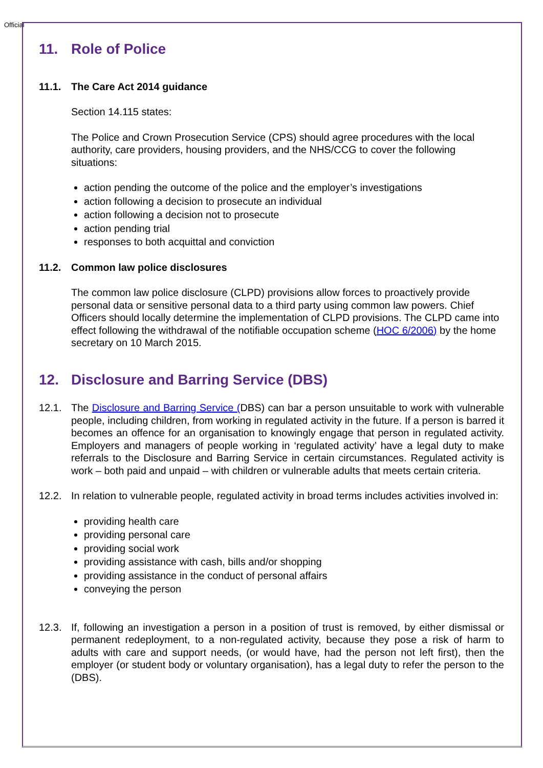Official
11. Role of Police
11.1. The Care Act 2014 guidance
Section 14.115 states:
The Police and Crown Prosecution Service (CPS) should agree procedures with the local authority, care providers, housing providers, and the NHS/CCG to cover the following situations:
action pending the outcome of the police and the employer’s investigations
action following a decision to prosecute an individual
action following a decision not to prosecute
action pending trial
responses to both acquittal and conviction
11.2. Common law police disclosures
The common law police disclosure (CLPD) provisions allow forces to proactively provide personal data or sensitive personal data to a third party using common law powers. Chief Officers should locally determine the implementation of CLPD provisions. The CLPD came into effect following the withdrawal of the notifiable occupation scheme (HOC 6/2006) by the home secretary on 10 March 2015.
12. Disclosure and Barring Service (DBS)
12.1. The Disclosure and Barring Service (DBS) can bar a person unsuitable to work with vulnerable people, including children, from working in regulated activity in the future. If a person is barred it becomes an offence for an organisation to knowingly engage that person in regulated activity. Employers and managers of people working in ‘regulated activity’ have a legal duty to make referrals to the Disclosure and Barring Service in certain circumstances. Regulated activity is work – both paid and unpaid – with children or vulnerable adults that meets certain criteria.
12.2. In relation to vulnerable people, regulated activity in broad terms includes activities involved in:
providing health care
providing personal care
providing social work
providing assistance with cash, bills and/or shopping
providing assistance in the conduct of personal affairs
conveying the person
12.3. If, following an investigation a person in a position of trust is removed, by either dismissal or permanent redeployment, to a non-regulated activity, because they pose a risk of harm to adults with care and support needs, (or would have, had the person not left first), then the employer (or student body or voluntary organisation), has a legal duty to refer the person to the (DBS).